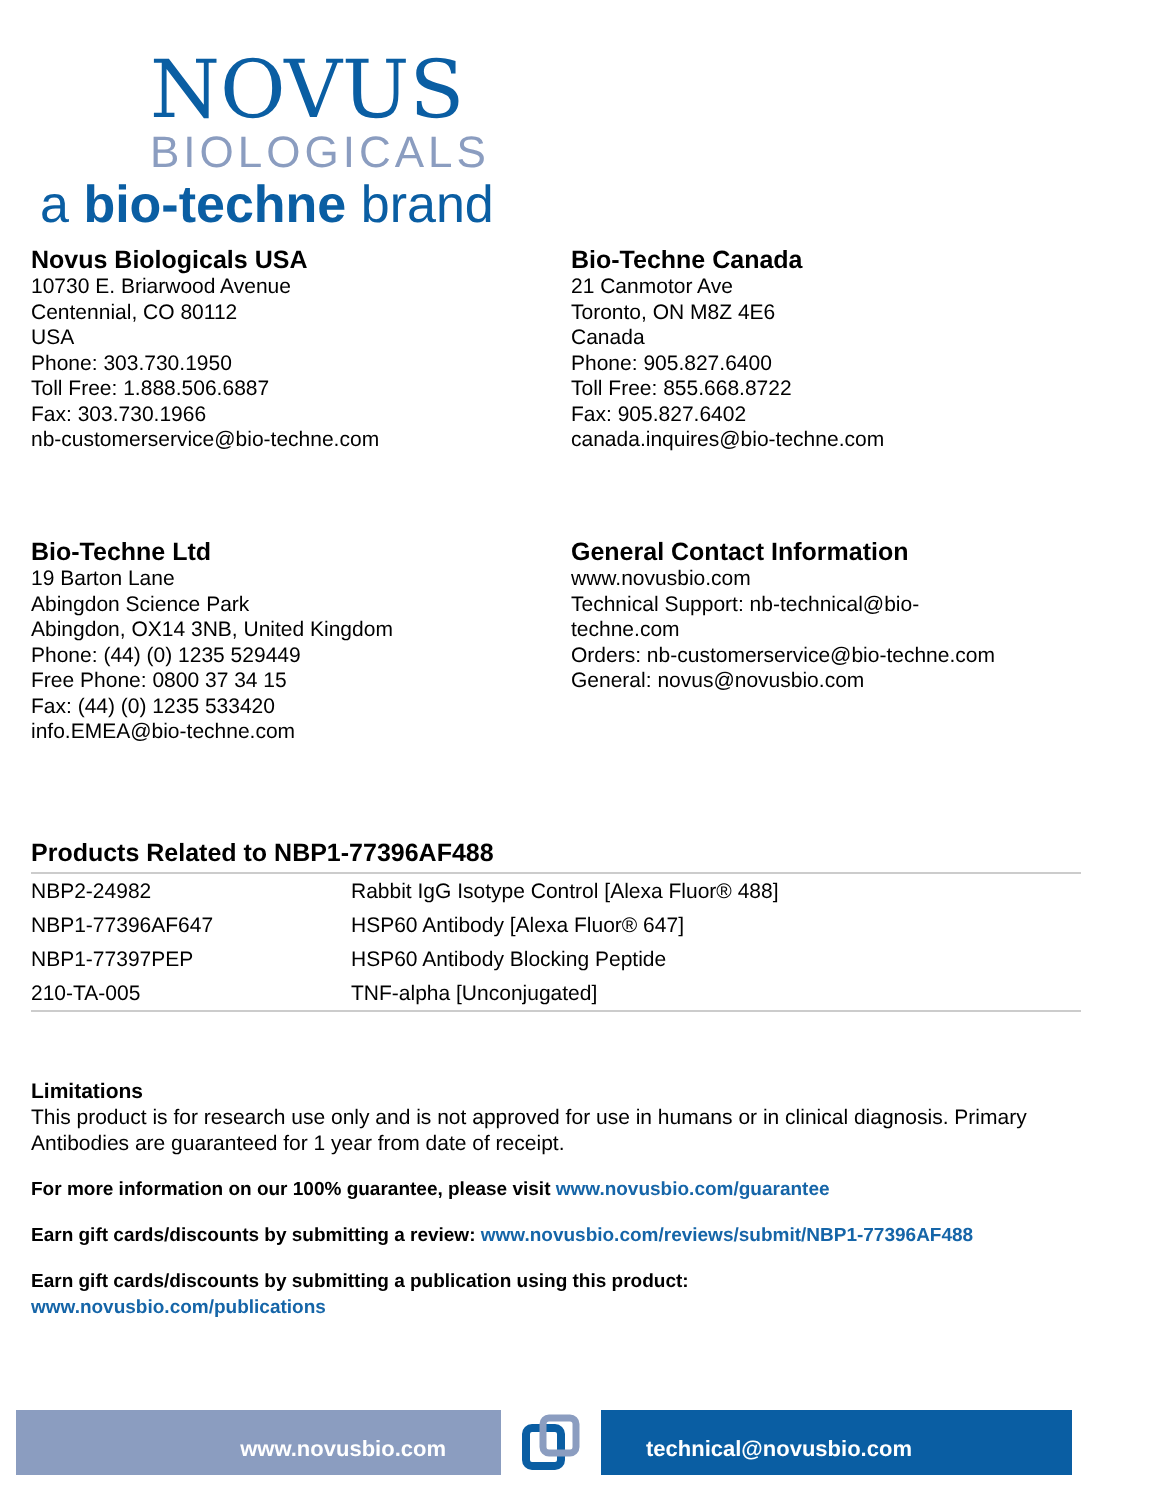NOVUS
BIOLOGICALS
a bio-techne brand
Novus Biologicals USA
10730 E. Briarwood Avenue
Centennial, CO 80112
USA
Phone: 303.730.1950
Toll Free: 1.888.506.6887
Fax: 303.730.1966
nb-customerservice@bio-techne.com
Bio-Techne Canada
21 Canmotor Ave
Toronto, ON M8Z 4E6
Canada
Phone: 905.827.6400
Toll Free: 855.668.8722
Fax: 905.827.6402
canada.inquires@bio-techne.com
Bio-Techne Ltd
19 Barton Lane
Abingdon Science Park
Abingdon, OX14 3NB, United Kingdom
Phone: (44) (0) 1235 529449
Free Phone: 0800 37 34 15
Fax: (44) (0) 1235 533420
info.EMEA@bio-techne.com
General Contact Information
www.novusbio.com
Technical Support: nb-technical@bio-
techne.com
Orders: nb-customerservice@bio-techne.com
General: novus@novusbio.com
Products Related to NBP1-77396AF488
| NBP2-24982 | Rabbit IgG Isotype Control [Alexa Fluor® 488] |
| NBP1-77396AF647 | HSP60 Antibody [Alexa Fluor® 647] |
| NBP1-77397PEP | HSP60 Antibody Blocking Peptide |
| 210-TA-005 | TNF-alpha [Unconjugated] |
Limitations
This product is for research use only and is not approved for use in humans or in clinical diagnosis. Primary Antibodies are guaranteed for 1 year from date of receipt.
For more information on our 100% guarantee, please visit www.novusbio.com/guarantee
Earn gift cards/discounts by submitting a review: www.novusbio.com/reviews/submit/NBP1-77396AF488
Earn gift cards/discounts by submitting a publication using this product:
www.novusbio.com/publications
www.novusbio.com technical@novusbio.com